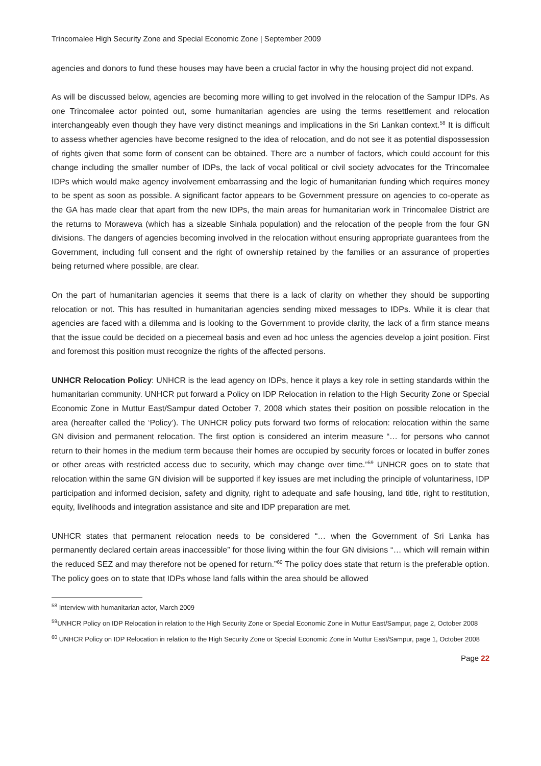Trincomalee High Security Zone and Special Economic Zone | September 2009
agencies and donors to fund these houses may have been a crucial factor in why the housing project did not expand.
As will be discussed below, agencies are becoming more willing to get involved in the relocation of the Sampur IDPs. As one Trincomalee actor pointed out, some humanitarian agencies are using the terms resettlement and relocation interchangeably even though they have very distinct meanings and implications in the Sri Lankan context.<sup>58</sup> It is difficult to assess whether agencies have become resigned to the idea of relocation, and do not see it as potential dispossession of rights given that some form of consent can be obtained. There are a number of factors, which could account for this change including the smaller number of IDPs, the lack of vocal political or civil society advocates for the Trincomalee IDPs which would make agency involvement embarrassing and the logic of humanitarian funding which requires money to be spent as soon as possible. A significant factor appears to be Government pressure on agencies to co-operate as the GA has made clear that apart from the new IDPs, the main areas for humanitarian work in Trincomalee District are the returns to Moraweva (which has a sizeable Sinhala population) and the relocation of the people from the four GN divisions. The dangers of agencies becoming involved in the relocation without ensuring appropriate guarantees from the Government, including full consent and the right of ownership retained by the families or an assurance of properties being returned where possible, are clear.
On the part of humanitarian agencies it seems that there is a lack of clarity on whether they should be supporting relocation or not. This has resulted in humanitarian agencies sending mixed messages to IDPs. While it is clear that agencies are faced with a dilemma and is looking to the Government to provide clarity, the lack of a firm stance means that the issue could be decided on a piecemeal basis and even ad hoc unless the agencies develop a joint position. First and foremost this position must recognize the rights of the affected persons.
UNHCR Relocation Policy: UNHCR is the lead agency on IDPs, hence it plays a key role in setting standards within the humanitarian community. UNHCR put forward a Policy on IDP Relocation in relation to the High Security Zone or Special Economic Zone in Muttur East/Sampur dated October 7, 2008 which states their position on possible relocation in the area (hereafter called the ‘Policy’). The UNHCR policy puts forward two forms of relocation: relocation within the same GN division and permanent relocation. The first option is considered an interim measure “… for persons who cannot return to their homes in the medium term because their homes are occupied by security forces or located in buffer zones or other areas with restricted access due to security, which may change over time.”<sup>59</sup> UNHCR goes on to state that relocation within the same GN division will be supported if key issues are met including the principle of voluntariness, IDP participation and informed decision, safety and dignity, right to adequate and safe housing, land title, right to restitution, equity, livelihoods and integration assistance and site and IDP preparation are met.
UNHCR states that permanent relocation needs to be considered “… when the Government of Sri Lanka has permanently declared certain areas inaccessible” for those living within the four GN divisions “… which will remain within the reduced SEZ and may therefore not be opened for return.”<sup>60</sup> The policy does state that return is the preferable option. The policy goes on to state that IDPs whose land falls within the area should be allowed
<sup>58</sup> Interview with humanitarian actor, March 2009
<sup>59</sup> UNHCR Policy on IDP Relocation in relation to the High Security Zone or Special Economic Zone in Muttur East/Sampur, page 2, October 2008
<sup>60</sup> UNHCR Policy on IDP Relocation in relation to the High Security Zone or Special Economic Zone in Muttur East/Sampur, page 1, October 2008
Page 22